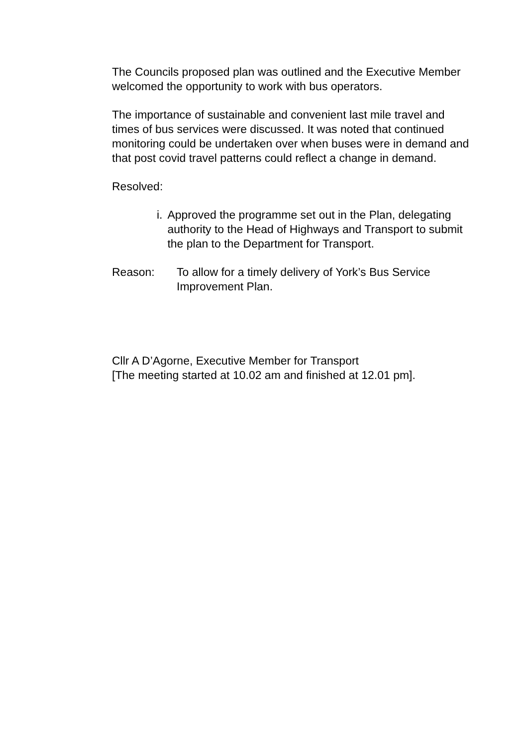The Councils proposed plan was outlined and the Executive Member welcomed the opportunity to work with bus operators.
The importance of sustainable and convenient last mile travel and times of bus services were discussed. It was noted that continued monitoring could be undertaken over when buses were in demand and that post covid travel patterns could reflect a change in demand.
Resolved:
i. Approved the programme set out in the Plan, delegating authority to the Head of Highways and Transport to submit the plan to the Department for Transport.
Reason: To allow for a timely delivery of York’s Bus Service Improvement Plan.
Cllr A D’Agorne, Executive Member for Transport
[The meeting started at 10.02 am and finished at 12.01 pm].